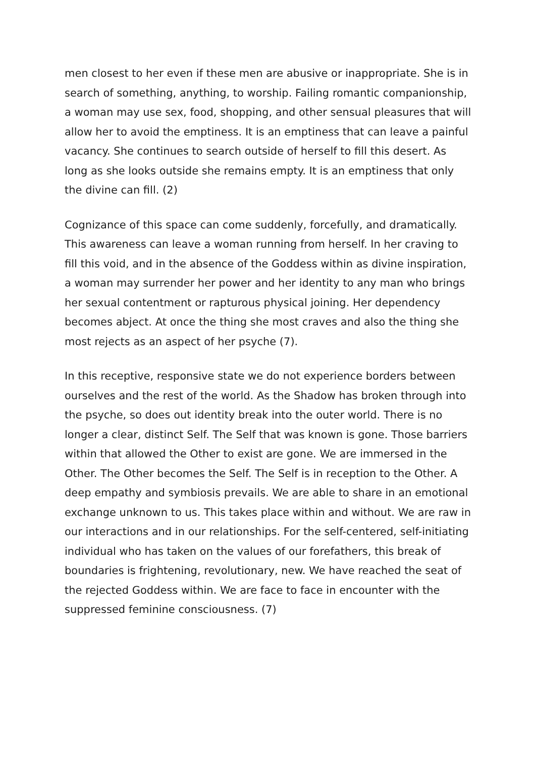men closest to her even if these men are abusive or inappropriate. She is in search of something, anything, to worship. Failing romantic companionship, a woman may use sex, food, shopping, and other sensual pleasures that will allow her to avoid the emptiness. It is an emptiness that can leave a painful vacancy. She continues to search outside of herself to fill this desert. As long as she looks outside she remains empty. It is an emptiness that only the divine can fill. (2)
Cognizance of this space can come suddenly, forcefully, and dramatically. This awareness can leave a woman running from herself. In her craving to fill this void, and in the absence of the Goddess within as divine inspiration, a woman may surrender her power and her identity to any man who brings her sexual contentment or rapturous physical joining. Her dependency becomes abject. At once the thing she most craves and also the thing she most rejects as an aspect of her psyche (7).
In this receptive, responsive state we do not experience borders between ourselves and the rest of the world. As the Shadow has broken through into the psyche, so does out identity break into the outer world. There is no longer a clear, distinct Self. The Self that was known is gone. Those barriers within that allowed the Other to exist are gone. We are immersed in the Other. The Other becomes the Self. The Self is in reception to the Other. A deep empathy and symbiosis prevails. We are able to share in an emotional exchange unknown to us. This takes place within and without. We are raw in our interactions and in our relationships. For the self-centered, self-initiating individual who has taken on the values of our forefathers, this break of boundaries is frightening, revolutionary, new. We have reached the seat of the rejected Goddess within. We are face to face in encounter with the suppressed feminine consciousness. (7)